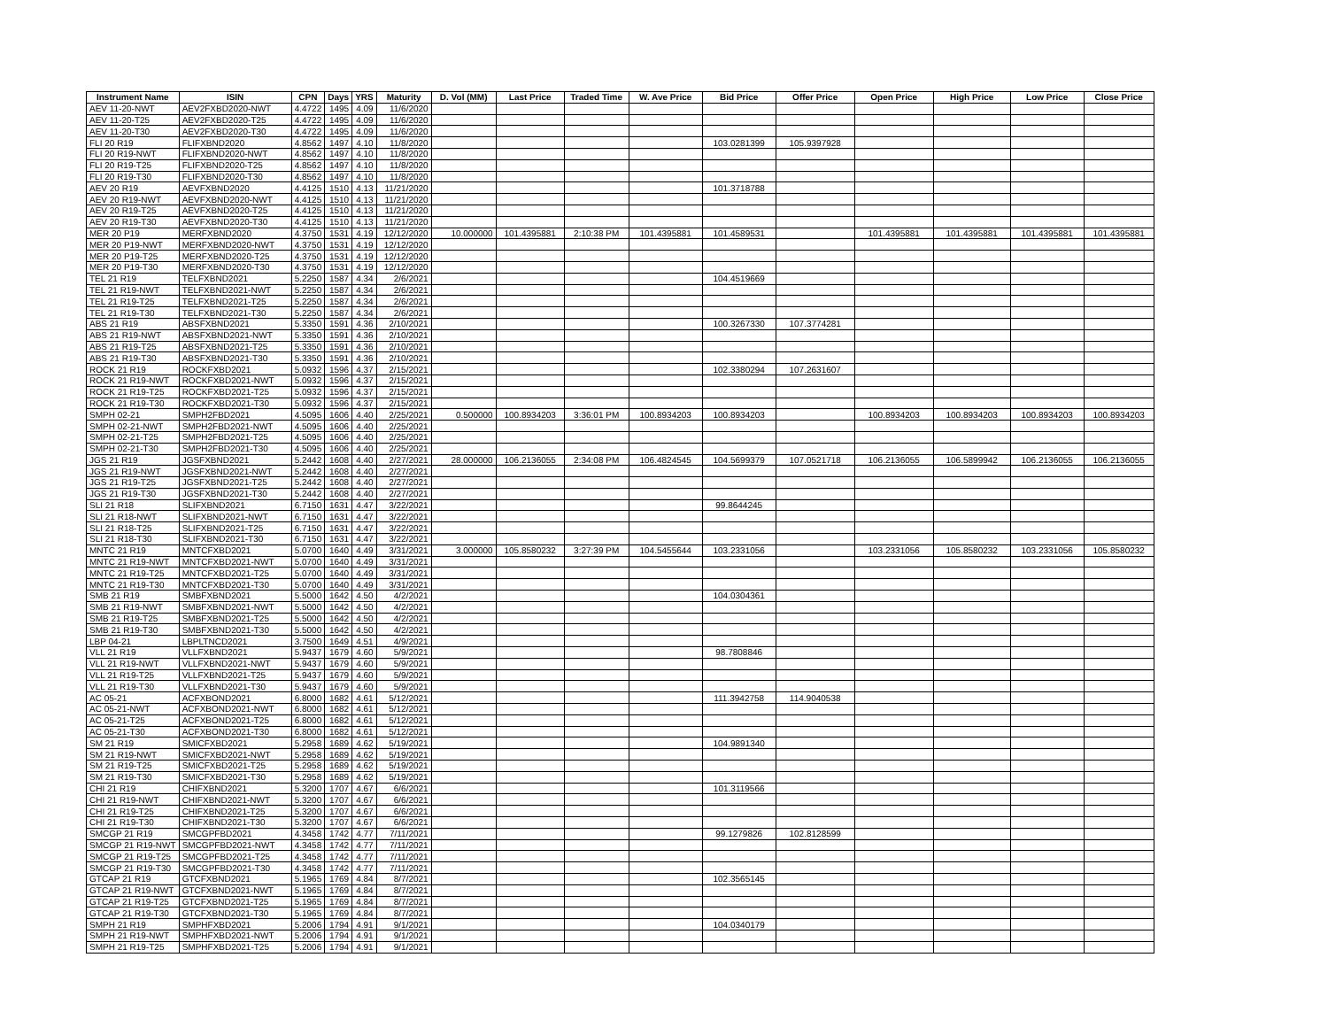| Instrument Name | ISIN | CPN | Days | YRS | Maturity | D. Vol (MM) | Last Price | Traded Time | W. Ave Price | Bid Price | Offer Price | Open Price | High Price | Low Price | Close Price |
| --- | --- | --- | --- | --- | --- | --- | --- | --- | --- | --- | --- | --- | --- | --- | --- |
| AEV 11-20-NWT | AEV2FXBD2020-NWT | 4.4722 | 1495 | 4.09 | 11/6/2020 | | | | | | | | | | |
| AEV 11-20-T25 | AEV2FXBD2020-T25 | 4.4722 | 1495 | 4.09 | 11/6/2020 | | | | | | | | | | |
| AEV 11-20-T30 | AEV2FXBD2020-T30 | 4.4722 | 1495 | 4.09 | 11/6/2020 | | | | | | | | | | |
| FLI 20 R19 | FLIFXBND2020 | 4.8562 | 1497 | 4.10 | 11/8/2020 | | | | | 103.0281399 | 105.9397928 | | | | |
| FLI 20 R19-NWT | FLIFXBND2020-NWT | 4.8562 | 1497 | 4.10 | 11/8/2020 | | | | | | | | | | |
| FLI 20 R19-T25 | FLIFXBND2020-T25 | 4.8562 | 1497 | 4.10 | 11/8/2020 | | | | | | | | | | |
| FLI 20 R19-T30 | FLIFXBND2020-T30 | 4.8562 | 1497 | 4.10 | 11/8/2020 | | | | | | | | | | |
| AEV 20 R19 | AEVFXBND2020 | 4.4125 | 1510 | 4.13 | 11/21/2020 | | | | | 101.3718788 | | | | | |
| AEV 20 R19-NWT | AEVFXBND2020-NWT | 4.4125 | 1510 | 4.13 | 11/21/2020 | | | | | | | | | | |
| AEV 20 R19-T25 | AEVFXBND2020-T25 | 4.4125 | 1510 | 4.13 | 11/21/2020 | | | | | | | | | | |
| AEV 20 R19-T30 | AEVFXBND2020-T30 | 4.4125 | 1510 | 4.13 | 11/21/2020 | | | | | | | | | | |
| MER 20 P19 | MERFXBND2020 | 4.3750 | 1531 | 4.19 | 12/12/2020 | 10.000000 | 101.4395881 | 2:10:38 PM | 101.4395881 | 101.4589531 | | 101.4395881 | 101.4395881 | 101.4395881 | 101.4395881 |
| MER 20 P19-NWT | MERFXBND2020-NWT | 4.3750 | 1531 | 4.19 | 12/12/2020 | | | | | | | | | | |
| MER 20 P19-T25 | MERFXBND2020-T25 | 4.3750 | 1531 | 4.19 | 12/12/2020 | | | | | | | | | | |
| MER 20 P19-T30 | MERFXBND2020-T30 | 4.3750 | 1531 | 4.19 | 12/12/2020 | | | | | | | | | | |
| TEL 21 R19 | TELFXBND2021 | 5.2250 | 1587 | 4.34 | 2/6/2021 | | | | | 104.4519669 | | | | | |
| TEL 21 R19-NWT | TELFXBND2021-NWT | 5.2250 | 1587 | 4.34 | 2/6/2021 | | | | | | | | | | |
| TEL 21 R19-T25 | TELFXBND2021-T25 | 5.2250 | 1587 | 4.34 | 2/6/2021 | | | | | | | | | | |
| TEL 21 R19-T30 | TELFXBND2021-T30 | 5.2250 | 1587 | 4.34 | 2/6/2021 | | | | | | | | | | |
| ABS 21 R19 | ABSFXBND2021 | 5.3350 | 1591 | 4.36 | 2/10/2021 | | | | | 100.3267330 | 107.3774281 | | | | |
| ABS 21 R19-NWT | ABSFXBND2021-NWT | 5.3350 | 1591 | 4.36 | 2/10/2021 | | | | | | | | | | |
| ABS 21 R19-T25 | ABSFXBND2021-T25 | 5.3350 | 1591 | 4.36 | 2/10/2021 | | | | | | | | | | |
| ABS 21 R19-T30 | ABSFXBND2021-T30 | 5.3350 | 1591 | 4.36 | 2/10/2021 | | | | | | | | | | |
| ROCK 21 R19 | ROCKFXBD2021 | 5.0932 | 1596 | 4.37 | 2/15/2021 | | | | | 102.3380294 | 107.2631607 | | | | |
| ROCK 21 R19-NWT | ROCKFXBD2021-NWT | 5.0932 | 1596 | 4.37 | 2/15/2021 | | | | | | | | | | |
| ROCK 21 R19-T25 | ROCKFXBD2021-T25 | 5.0932 | 1596 | 4.37 | 2/15/2021 | | | | | | | | | | |
| ROCK 21 R19-T30 | ROCKFXBD2021-T30 | 5.0932 | 1596 | 4.37 | 2/15/2021 | | | | | | | | | | |
| SMPH 02-21 | SMPH2FBD2021 | 4.5095 | 1606 | 4.40 | 2/25/2021 | 0.500000 | 100.8934203 | 3:36:01 PM | 100.8934203 | 100.8934203 | | 100.8934203 | 100.8934203 | 100.8934203 | 100.8934203 |
| SMPH 02-21-NWT | SMPH2FBD2021-NWT | 4.5095 | 1606 | 4.40 | 2/25/2021 | | | | | | | | | | |
| SMPH 02-21-T25 | SMPH2FBD2021-T25 | 4.5095 | 1606 | 4.40 | 2/25/2021 | | | | | | | | | | |
| SMPH 02-21-T30 | SMPH2FBD2021-T30 | 4.5095 | 1606 | 4.40 | 2/25/2021 | | | | | | | | | | |
| JGS 21 R19 | JGSFXBND2021 | 5.2442 | 1608 | 4.40 | 2/27/2021 | 28.000000 | 106.2136055 | 2:34:08 PM | 106.4824545 | 104.5699379 | 107.0521718 | 106.2136055 | 106.5899942 | 106.2136055 | 106.2136055 |
| JGS 21 R19-NWT | JGSFXBND2021-NWT | 5.2442 | 1608 | 4.40 | 2/27/2021 | | | | | | | | | | |
| JGS 21 R19-T25 | JGSFXBND2021-T25 | 5.2442 | 1608 | 4.40 | 2/27/2021 | | | | | | | | | | |
| JGS 21 R19-T30 | JGSFXBND2021-T30 | 5.2442 | 1608 | 4.40 | 2/27/2021 | | | | | | | | | | |
| SLI 21 R18 | SLIFXBND2021 | 6.7150 | 1631 | 4.47 | 3/22/2021 | | | | | 99.8644245 | | | | | |
| SLI 21 R18-NWT | SLIFXBND2021-NWT | 6.7150 | 1631 | 4.47 | 3/22/2021 | | | | | | | | | | |
| SLI 21 R18-T25 | SLIFXBND2021-T25 | 6.7150 | 1631 | 4.47 | 3/22/2021 | | | | | | | | | | |
| SLI 21 R18-T30 | SLIFXBND2021-T30 | 6.7150 | 1631 | 4.47 | 3/22/2021 | | | | | | | | | | |
| MNTC 21 R19 | MNTCFXBD2021 | 5.0700 | 1640 | 4.49 | 3/31/2021 | 3.000000 | 105.8580232 | 3:27:39 PM | 104.5455644 | 103.2331056 | | 103.2331056 | 105.8580232 | 103.2331056 | 105.8580232 |
| MNTC 21 R19-NWT | MNTCFXBD2021-NWT | 5.0700 | 1640 | 4.49 | 3/31/2021 | | | | | | | | | | |
| MNTC 21 R19-T25 | MNTCFXBD2021-T25 | 5.0700 | 1640 | 4.49 | 3/31/2021 | | | | | | | | | | |
| MNTC 21 R19-T30 | MNTCFXBD2021-T30 | 5.0700 | 1640 | 4.49 | 3/31/2021 | | | | | | | | | | |
| SMB 21 R19 | SMBFXBND2021 | 5.5000 | 1642 | 4.50 | 4/2/2021 | | | | | 104.0304361 | | | | | |
| SMB 21 R19-NWT | SMBFXBND2021-NWT | 5.5000 | 1642 | 4.50 | 4/2/2021 | | | | | | | | | | |
| SMB 21 R19-T25 | SMBFXBND2021-T25 | 5.5000 | 1642 | 4.50 | 4/2/2021 | | | | | | | | | | |
| SMB 21 R19-T30 | SMBFXBND2021-T30 | 5.5000 | 1642 | 4.50 | 4/2/2021 | | | | | | | | | | |
| LBP 04-21 | LBPLTNCD2021 | 3.7500 | 1649 | 4.51 | 4/9/2021 | | | | | | | | | | |
| VLL 21 R19 | VLLFXBND2021 | 5.9437 | 1679 | 4.60 | 5/9/2021 | | | | | 98.7808846 | | | | | |
| VLL 21 R19-NWT | VLLFXBND2021-NWT | 5.9437 | 1679 | 4.60 | 5/9/2021 | | | | | | | | | | |
| VLL 21 R19-T25 | VLLFXBND2021-T25 | 5.9437 | 1679 | 4.60 | 5/9/2021 | | | | | | | | | | |
| VLL 21 R19-T30 | VLLFXBND2021-T30 | 5.9437 | 1679 | 4.60 | 5/9/2021 | | | | | | | | | | |
| AC 05-21 | ACFXBOND2021 | 6.8000 | 1682 | 4.61 | 5/12/2021 | | | | | 111.3942758 | 114.9040538 | | | | |
| AC 05-21-NWT | ACFXBOND2021-NWT | 6.8000 | 1682 | 4.61 | 5/12/2021 | | | | | | | | | | |
| AC 05-21-T25 | ACFXBOND2021-T25 | 6.8000 | 1682 | 4.61 | 5/12/2021 | | | | | | | | | | |
| AC 05-21-T30 | ACFXBOND2021-T30 | 6.8000 | 1682 | 4.61 | 5/12/2021 | | | | | | | | | | |
| SM 21 R19 | SMICFXBD2021 | 5.2958 | 1689 | 4.62 | 5/19/2021 | | | | | 104.9891340 | | | | | |
| SM 21 R19-NWT | SMICFXBD2021-NWT | 5.2958 | 1689 | 4.62 | 5/19/2021 | | | | | | | | | | |
| SM 21 R19-T25 | SMICFXBD2021-T25 | 5.2958 | 1689 | 4.62 | 5/19/2021 | | | | | | | | | | |
| SM 21 R19-T30 | SMICFXBD2021-T30 | 5.2958 | 1689 | 4.62 | 5/19/2021 | | | | | | | | | | |
| CHI 21 R19 | CHIFXBND2021 | 5.3200 | 1707 | 4.67 | 6/6/2021 | | | | | 101.3119566 | | | | | |
| CHI 21 R19-NWT | CHIFXBND2021-NWT | 5.3200 | 1707 | 4.67 | 6/6/2021 | | | | | | | | | | |
| CHI 21 R19-T25 | CHIFXBND2021-T25 | 5.3200 | 1707 | 4.67 | 6/6/2021 | | | | | | | | | | |
| CHI 21 R19-T30 | CHIFXBND2021-T30 | 5.3200 | 1707 | 4.67 | 6/6/2021 | | | | | | | | | | |
| SMCGP 21 R19 | SMCGPFBD2021 | 4.3458 | 1742 | 4.77 | 7/11/2021 | | | | | 99.1279826 | 102.8128599 | | | | |
| SMCGP 21 R19-NWT | SMCGPFBD2021-NWT | 4.3458 | 1742 | 4.77 | 7/11/2021 | | | | | | | | | | |
| SMCGP 21 R19-T25 | SMCGPFBD2021-T25 | 4.3458 | 1742 | 4.77 | 7/11/2021 | | | | | | | | | | |
| SMCGP 21 R19-T30 | SMCGPFBD2021-T30 | 4.3458 | 1742 | 4.77 | 7/11/2021 | | | | | | | | | | |
| GTCAP 21 R19 | GTCFXBND2021 | 5.1965 | 1769 | 4.84 | 8/7/2021 | | | | | 102.3565145 | | | | | |
| GTCAP 21 R19-NWT | GTCFXBND2021-NWT | 5.1965 | 1769 | 4.84 | 8/7/2021 | | | | | | | | | | |
| GTCAP 21 R19-T25 | GTCFXBND2021-T25 | 5.1965 | 1769 | 4.84 | 8/7/2021 | | | | | | | | | | |
| GTCAP 21 R19-T30 | GTCFXBND2021-T30 | 5.1965 | 1769 | 4.84 | 8/7/2021 | | | | | | | | | | |
| SMPH 21 R19 | SMPHFXBD2021 | 5.2006 | 1794 | 4.91 | 9/1/2021 | | | | | 104.0340179 | | | | | |
| SMPH 21 R19-NWT | SMPHFXBD2021-NWT | 5.2006 | 1794 | 4.91 | 9/1/2021 | | | | | | | | | | |
| SMPH 21 R19-T25 | SMPHFXBD2021-T25 | 5.2006 | 1794 | 4.91 | 9/1/2021 | | | | | | | | | | |